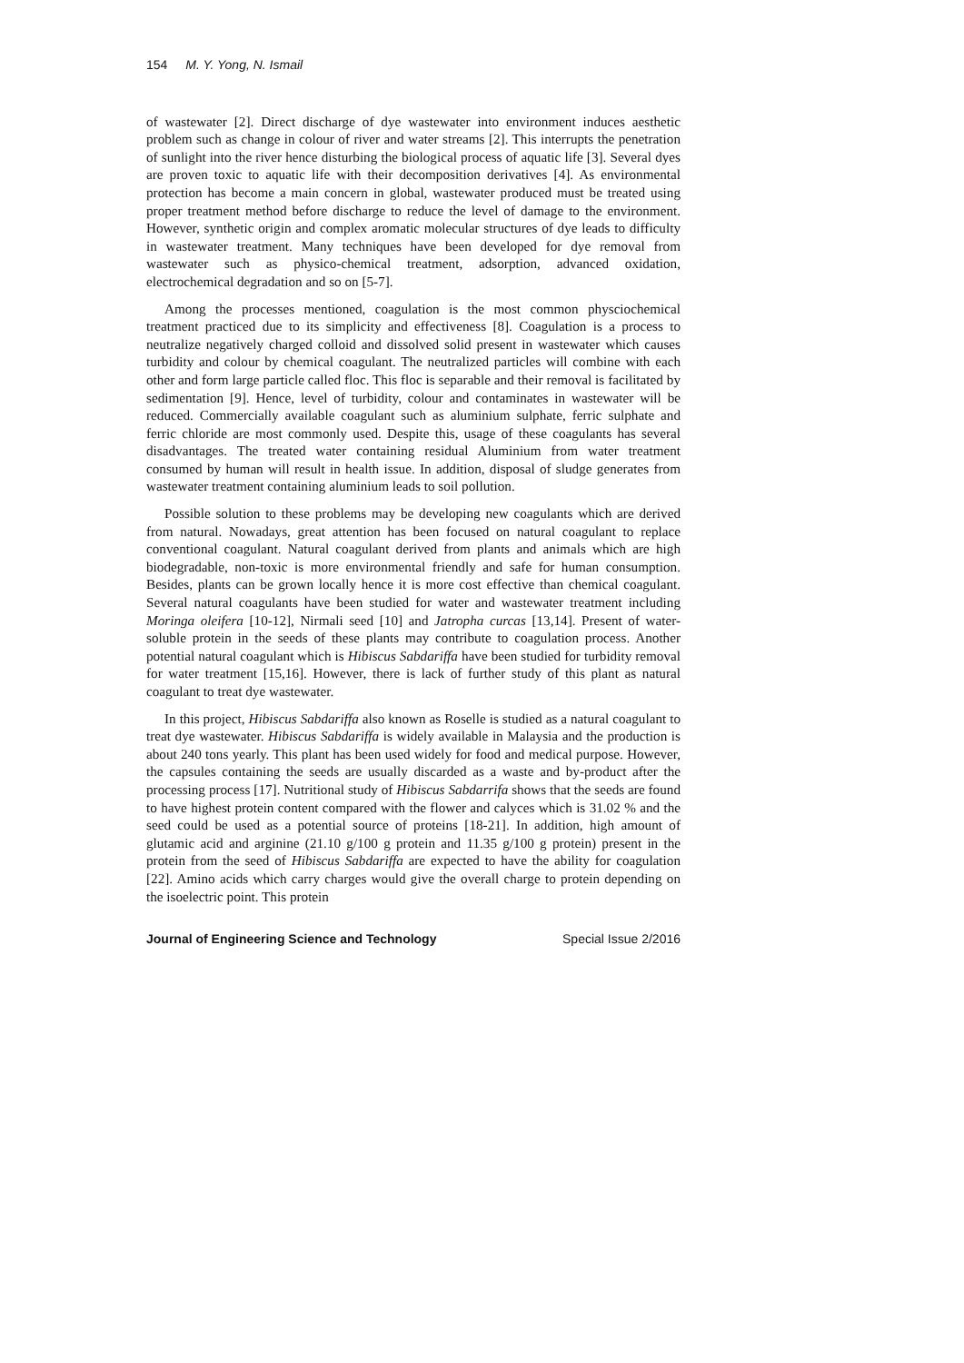154 M. Y. Yong, N. Ismail
of wastewater [2]. Direct discharge of dye wastewater into environment induces aesthetic problem such as change in colour of river and water streams [2]. This interrupts the penetration of sunlight into the river hence disturbing the biological process of aquatic life [3]. Several dyes are proven toxic to aquatic life with their decomposition derivatives [4]. As environmental protection has become a main concern in global, wastewater produced must be treated using proper treatment method before discharge to reduce the level of damage to the environment. However, synthetic origin and complex aromatic molecular structures of dye leads to difficulty in wastewater treatment. Many techniques have been developed for dye removal from wastewater such as physico-chemical treatment, adsorption, advanced oxidation, electrochemical degradation and so on [5-7].
Among the processes mentioned, coagulation is the most common physciochemical treatment practiced due to its simplicity and effectiveness [8]. Coagulation is a process to neutralize negatively charged colloid and dissolved solid present in wastewater which causes turbidity and colour by chemical coagulant. The neutralized particles will combine with each other and form large particle called floc. This floc is separable and their removal is facilitated by sedimentation [9]. Hence, level of turbidity, colour and contaminates in wastewater will be reduced. Commercially available coagulant such as aluminium sulphate, ferric sulphate and ferric chloride are most commonly used. Despite this, usage of these coagulants has several disadvantages. The treated water containing residual Aluminium from water treatment consumed by human will result in health issue. In addition, disposal of sludge generates from wastewater treatment containing aluminium leads to soil pollution.
Possible solution to these problems may be developing new coagulants which are derived from natural. Nowadays, great attention has been focused on natural coagulant to replace conventional coagulant. Natural coagulant derived from plants and animals which are high biodegradable, non-toxic is more environmental friendly and safe for human consumption. Besides, plants can be grown locally hence it is more cost effective than chemical coagulant. Several natural coagulants have been studied for water and wastewater treatment including Moringa oleifera [10-12], Nirmali seed [10] and Jatropha curcas [13,14]. Present of water-soluble protein in the seeds of these plants may contribute to coagulation process. Another potential natural coagulant which is Hibiscus Sabdariffa have been studied for turbidity removal for water treatment [15,16]. However, there is lack of further study of this plant as natural coagulant to treat dye wastewater.
In this project, Hibiscus Sabdariffa also known as Roselle is studied as a natural coagulant to treat dye wastewater. Hibiscus Sabdariffa is widely available in Malaysia and the production is about 240 tons yearly. This plant has been used widely for food and medical purpose. However, the capsules containing the seeds are usually discarded as a waste and by-product after the processing process [17]. Nutritional study of Hibiscus Sabdarrifa shows that the seeds are found to have highest protein content compared with the flower and calyces which is 31.02 % and the seed could be used as a potential source of proteins [18-21]. In addition, high amount of glutamic acid and arginine (21.10 g/100 g protein and 11.35 g/100 g protein) present in the protein from the seed of Hibiscus Sabdariffa are expected to have the ability for coagulation [22]. Amino acids which carry charges would give the overall charge to protein depending on the isoelectric point. This protein
Journal of Engineering Science and Technology Special Issue 2/2016